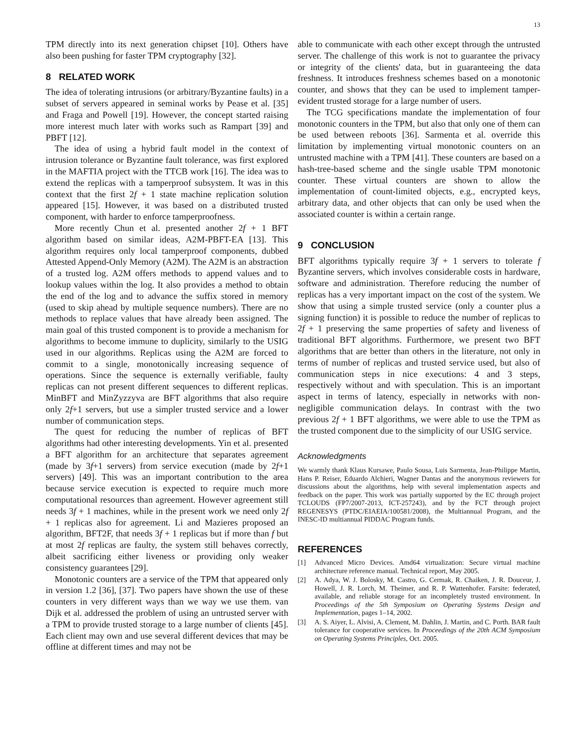13
TPM directly into its next generation chipset [10]. Others have also been pushing for faster TPM cryptography [32].
8 RELATED WORK
The idea of tolerating intrusions (or arbitrary/Byzantine faults) in a subset of servers appeared in seminal works by Pease et al. [35] and Fraga and Powell [19]. However, the concept started raising more interest much later with works such as Rampart [39] and PBFT [12].
The idea of using a hybrid fault model in the context of intrusion tolerance or Byzantine fault tolerance, was first explored in the MAFTIA project with the TTCB work [16]. The idea was to extend the replicas with a tamperproof subsystem. It was in this context that the first 2f + 1 state machine replication solution appeared [15]. However, it was based on a distributed trusted component, with harder to enforce tamperproofness.
More recently Chun et al. presented another 2f + 1 BFT algorithm based on similar ideas, A2M-PBFT-EA [13]. This algorithm requires only local tamperproof components, dubbed Attested Append-Only Memory (A2M). The A2M is an abstraction of a trusted log. A2M offers methods to append values and to lookup values within the log. It also provides a method to obtain the end of the log and to advance the suffix stored in memory (used to skip ahead by multiple sequence numbers). There are no methods to replace values that have already been assigned. The main goal of this trusted component is to provide a mechanism for algorithms to become immune to duplicity, similarly to the USIG used in our algorithms. Replicas using the A2M are forced to commit to a single, monotonically increasing sequence of operations. Since the sequence is externally verifiable, faulty replicas can not present different sequences to different replicas. MinBFT and MinZyzzyva are BFT algorithms that also require only 2f+1 servers, but use a simpler trusted service and a lower number of communication steps.
The quest for reducing the number of replicas of BFT algorithms had other interesting developments. Yin et al. presented a BFT algorithm for an architecture that separates agreement (made by 3f+1 servers) from service execution (made by 2f+1 servers) [49]. This was an important contribution to the area because service execution is expected to require much more computational resources than agreement. However agreement still needs 3f + 1 machines, while in the present work we need only 2f + 1 replicas also for agreement. Li and Mazieres proposed an algorithm, BFT2F, that needs 3f + 1 replicas but if more than f but at most 2f replicas are faulty, the system still behaves correctly, albeit sacrificing either liveness or providing only weaker consistency guarantees [29].
Monotonic counters are a service of the TPM that appeared only in version 1.2 [36], [37]. Two papers have shown the use of these counters in very different ways than we way we use them. van Dijk et al. addressed the problem of using an untrusted server with a TPM to provide trusted storage to a large number of clients [45]. Each client may own and use several different devices that may be offline at different times and may not be
able to communicate with each other except through the untrusted server. The challenge of this work is not to guarantee the privacy or integrity of the clients' data, but in guaranteeing the data freshness. It introduces freshness schemes based on a monotonic counter, and shows that they can be used to implement tamper-evident trusted storage for a large number of users.
The TCG specifications mandate the implementation of four monotonic counters in the TPM, but also that only one of them can be used between reboots [36]. Sarmenta et al. override this limitation by implementing virtual monotonic counters on an untrusted machine with a TPM [41]. These counters are based on a hash-tree-based scheme and the single usable TPM monotonic counter. These virtual counters are shown to allow the implementation of count-limited objects, e.g., encrypted keys, arbitrary data, and other objects that can only be used when the associated counter is within a certain range.
9 CONCLUSION
BFT algorithms typically require 3f + 1 servers to tolerate f Byzantine servers, which involves considerable costs in hardware, software and administration. Therefore reducing the number of replicas has a very important impact on the cost of the system. We show that using a simple trusted service (only a counter plus a signing function) it is possible to reduce the number of replicas to 2f + 1 preserving the same properties of safety and liveness of traditional BFT algorithms. Furthermore, we present two BFT algorithms that are better than others in the literature, not only in terms of number of replicas and trusted service used, but also of communication steps in nice executions: 4 and 3 steps, respectively without and with speculation. This is an important aspect in terms of latency, especially in networks with non-negligible communication delays. In contrast with the two previous 2f + 1 BFT algorithms, we were able to use the TPM as the trusted component due to the simplicity of our USIG service.
Acknowledgments
We warmly thank Klaus Kursawe, Paulo Sousa, Luis Sarmenta, Jean-Philippe Martin, Hans P. Reiser, Eduardo Alchieri, Wagner Dantas and the anonymous reviewers for discussions about the algorithms, help with several implementation aspects and feedback on the paper. This work was partially supported by the EC through project TCLOUDS (FP7/2007-2013, ICT-257243), and by the FCT through project REGENESYS (PTDC/EIAEIA/100581/2008), the Multiannual Program, and the INESC-ID multiannual PIDDAC Program funds.
REFERENCES
[1] Advanced Micro Devices. Amd64 virtualization: Secure virtual machine architecture reference manual. Technical report, May 2005.
[2] A. Adya, W. J. Bolosky, M. Castro, G. Cermak, R. Chaiken, J. R. Douceur, J. Howell, J. R. Lorch, M. Theimer, and R. P. Wattenhofer. Farsite: federated, available, and reliable storage for an incompletely trusted environment. In Proceedings of the 5th Symposium on Operating Systems Design and Implementation, pages 1–14, 2002.
[3] A. S. Aiyer, L. Alvisi, A. Clement, M. Dahlin, J. Martin, and C. Porth. BAR fault tolerance for cooperative services. In Proceedings of the 20th ACM Symposium on Operating Systems Principles, Oct. 2005.